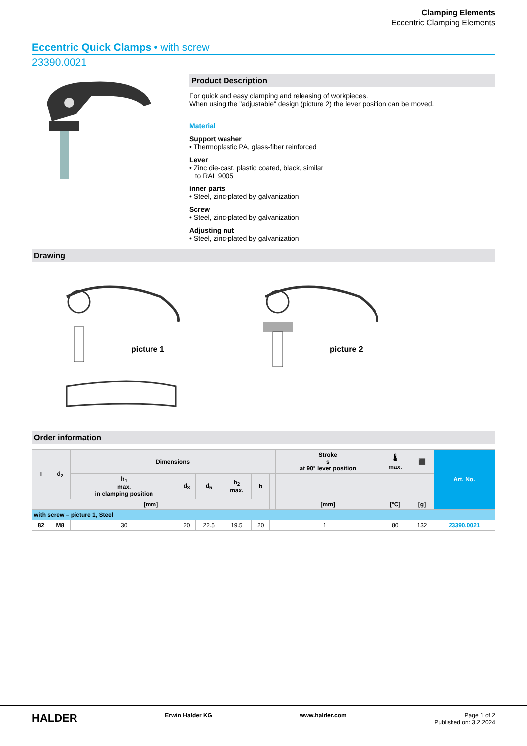Clamping Elements
Eccentric Clamping Elements
Eccentric Quick Clamps • with screw
23390.0021
Product Description
For quick and easy clamping and releasing of workpieces.
When using the "adjustable" design (picture 2) the lever position can be moved.
Material
Support washer
• Thermoplastic PA, glass-fiber reinforced
Lever
• Zinc die-cast, plastic coated, black, similar
to RAL 9005
Inner parts
• Steel, zinc-plated by galvanization
Screw
• Steel, zinc-plated by galvanization
Adjusting nut
• Steel, zinc-plated by galvanization
Drawing
picture 1
picture 2
Order information
| l | d<sub>2</sub> | Dimensions | | | | | | Stroke s at 90° lever position | 🌡 max. | ⬛ | Art. No. |
| --- | --- | --- | --- | --- | --- | --- | --- | --- | --- | --- | --- |
| | | h<sub>1</sub> max. in clamping position | d<sub>3</sub> | d<sub>5</sub> | h<sub>2</sub> max. | b | | | | | |
| [mm] | | | | | | | | [mm] | [°C] | [g] | |
| with screw – picture 1, Steel | | | | | | | | | | | |
| 82 | M8 | 30 | 20 | 22.5 | 19.5 | 20 | 1 | | 80 | 132 | 23390.0021 |
HALDER Erwin Halder KG www.halder.com Page 1 of 2
Published on: 3.2.2024